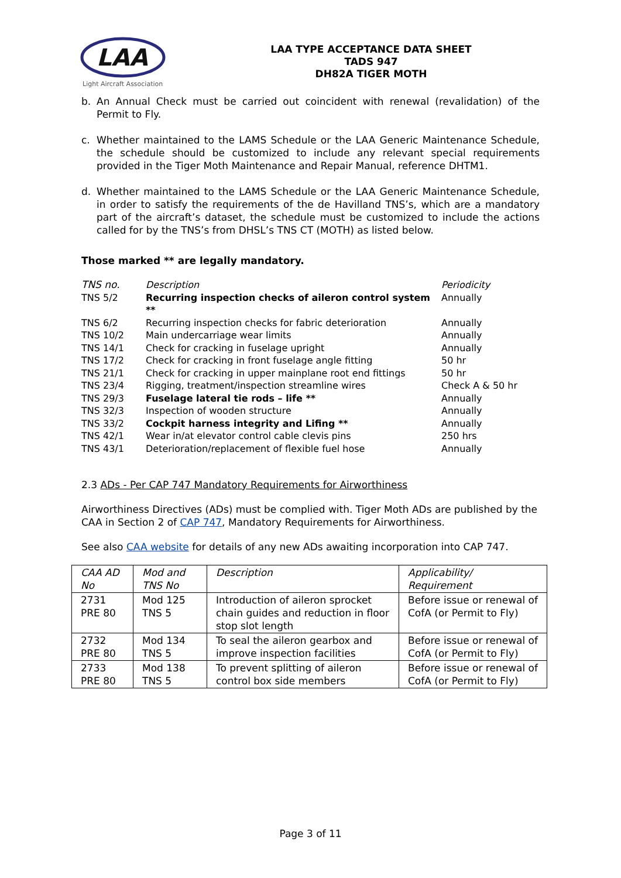LAA
Light Aircraft Association
LAA TYPE ACCEPTANCE DATA SHEET
TADS 947
DH82A TIGER MOTH
b. An Annual Check must be carried out coincident with renewal (revalidation) of the Permit to Fly.
c. Whether maintained to the LAMS Schedule or the LAA Generic Maintenance Schedule, the schedule should be customized to include any relevant special requirements provided in the Tiger Moth Maintenance and Repair Manual, reference DHTM1.
d. Whether maintained to the LAMS Schedule or the LAA Generic Maintenance Schedule, in order to satisfy the requirements of the de Havilland TNS’s, which are a mandatory part of the aircraft’s dataset, the schedule must be customized to include the actions called for by the TNS’s from DHSL’s TNS CT (MOTH) as listed below.
Those marked ** are legally mandatory.
| TNS no. | Description | Periodicity |
| TNS 5/2 | Recurring inspection checks of aileron control system ** | Annually |
| TNS 6/2 | Recurring inspection checks for fabric deterioration | Annually |
| TNS 10/2 | Main undercarriage wear limits | Annually |
| TNS 14/1 | Check for cracking in fuselage upright | Annually |
| TNS 17/2 | Check for cracking in front fuselage angle fitting | 50 hr |
| TNS 21/1 | Check for cracking in upper mainplane root end fittings | 50 hr |
| TNS 23/4 | Rigging, treatment/inspection streamline wires | Check A & 50 hr |
| TNS 29/3 | Fuselage lateral tie rods – life ** | Annually |
| TNS 32/3 | Inspection of wooden structure | Annually |
| TNS 33/2 | Cockpit harness integrity and Lifing ** | Annually |
| TNS 42/1 | Wear in/at elevator control cable clevis pins | 250 hrs |
| TNS 43/1 | Deterioration/replacement of flexible fuel hose | Annually |
2.3 ADs - Per CAP 747 Mandatory Requirements for Airworthiness
Airworthiness Directives (ADs) must be complied with. Tiger Moth ADs are published by the CAA in Section 2 of CAP 747, Mandatory Requirements for Airworthiness.
See also CAA website for details of any new ADs awaiting incorporation into CAP 747.
| CAA AD No | Mod and TNS No | Description | Applicability/ Requirement |
| 2731 PRE 80 | Mod 125 TNS 5 | Introduction of aileron sprocket chain guides and reduction in floor stop slot length | Before issue or renewal of CofA (or Permit to Fly) |
| 2732 PRE 80 | Mod 134 TNS 5 | To seal the aileron gearbox and improve inspection facilities | Before issue or renewal of CofA (or Permit to Fly) |
| 2733 PRE 80 | Mod 138 TNS 5 | To prevent splitting of aileron control box side members | Before issue or renewal of CofA (or Permit to Fly) |
Page 3 of 11